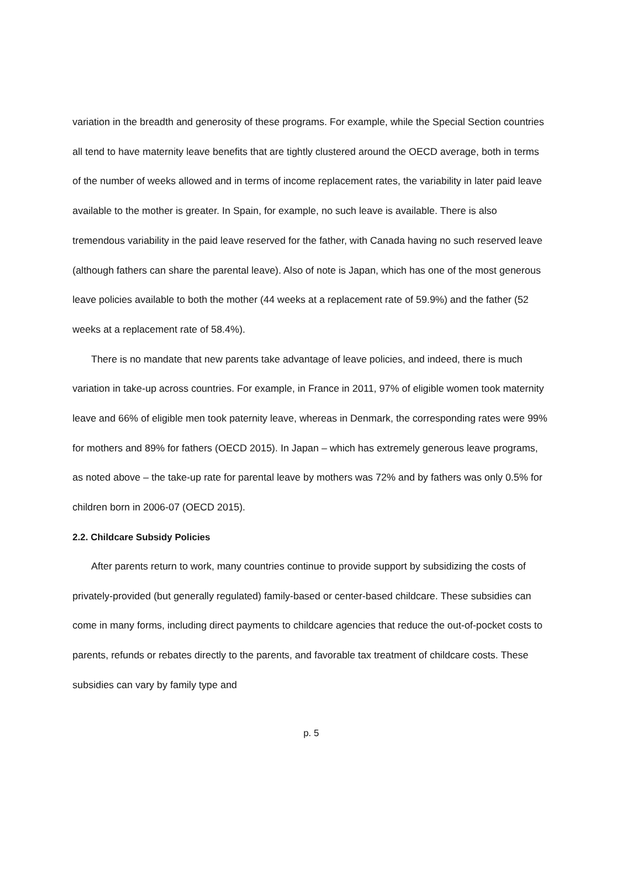variation in the breadth and generosity of these programs. For example, while the Special Section countries all tend to have maternity leave benefits that are tightly clustered around the OECD average, both in terms of the number of weeks allowed and in terms of income replacement rates, the variability in later paid leave available to the mother is greater. In Spain, for example, no such leave is available. There is also tremendous variability in the paid leave reserved for the father, with Canada having no such reserved leave (although fathers can share the parental leave). Also of note is Japan, which has one of the most generous leave policies available to both the mother (44 weeks at a replacement rate of 59.9%) and the father (52 weeks at a replacement rate of 58.4%).
There is no mandate that new parents take advantage of leave policies, and indeed, there is much variation in take-up across countries. For example, in France in 2011, 97% of eligible women took maternity leave and 66% of eligible men took paternity leave, whereas in Denmark, the corresponding rates were 99% for mothers and 89% for fathers (OECD 2015). In Japan – which has extremely generous leave programs, as noted above – the take-up rate for parental leave by mothers was 72% and by fathers was only 0.5% for children born in 2006-07 (OECD 2015).
2.2. Childcare Subsidy Policies
After parents return to work, many countries continue to provide support by subsidizing the costs of privately-provided (but generally regulated) family-based or center-based childcare. These subsidies can come in many forms, including direct payments to childcare agencies that reduce the out-of-pocket costs to parents, refunds or rebates directly to the parents, and favorable tax treatment of childcare costs. These subsidies can vary by family type and
p. 5